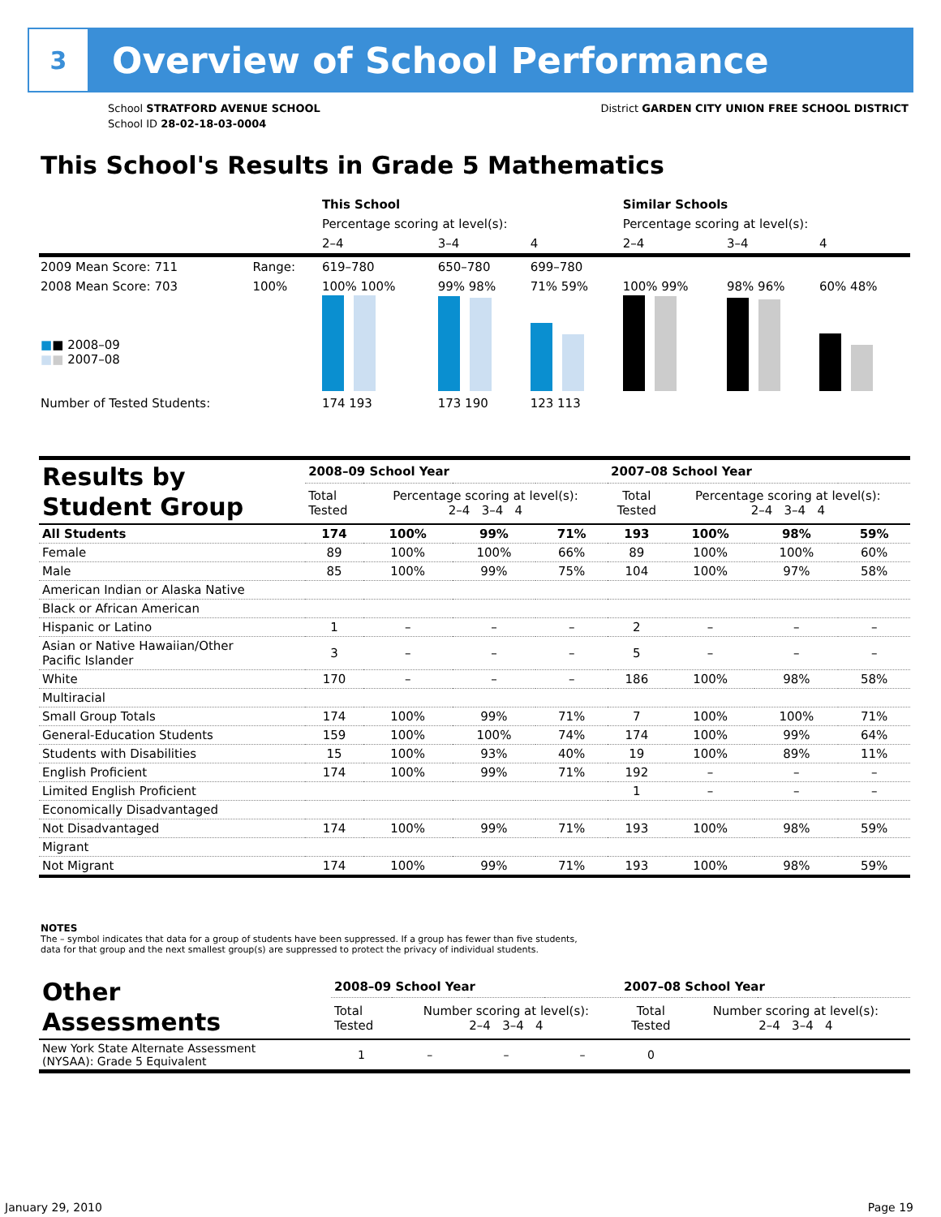3
Overview of School Performance
School STRATFORD AVENUE SCHOOL
School ID 28-02-18-03-0004
District GARDEN CITY UNION FREE SCHOOL DISTRICT
This School's Results in Grade 5 Mathematics
| | | This School | | | Similar Schools | | |
| | | Percentage scoring at level(s): | | | Percentage scoring at level(s): | | |
| | | 2–4 | 3–4 | 4 | 2–4 | 3–4 | 4 |
| 2009 Mean Score: 711 | Range: | 619–780 | 650–780 | 699–780 | | | |
| 2008 Mean Score: 703 ■ ■ 2008–09 ■ ■ 2007–08 | 100% | 100% 100% | 99% 98% | 71% 59% | 100% 99% | 98% 96% | 60% 48% |
| Number of Tested Students: | | 174 193 | 173 190 | 123 113 | | | |
| Results by Student Group | 2008–09 School Year | | | | 2007–08 School Year | | | |
| --- | --- | --- | --- | --- | --- | --- | --- | --- |
| | Total Tested | Percentage scoring at level(s): 2–4 3–4 4 | | | Total Tested | Percentage scoring at level(s): 2–4 3–4 4 | | |
| All Students | 174 | 100% | 99% | 71% | 193 | 100% | 98% | 59% |
| Female | 89 | 100% | 100% | 66% | 89 | 100% | 100% | 60% |
| Male | 85 | 100% | 99% | 75% | 104 | 100% | 97% | 58% |
| American Indian or Alaska Native | | | | | | | | |
| Black or African American | | | | | | | | |
| Hispanic or Latino | 1 | – | – | – | 2 | – | – | – |
| Asian or Native Hawaiian/Other Pacific Islander | 3 | – | – | – | 5 | – | – | – |
| White | 170 | – | – | – | 186 | 100% | 98% | 58% |
| Multiracial | | | | | | | | |
| Small Group Totals | 174 | 100% | 99% | 71% | 7 | 100% | 100% | 71% |
| General-Education Students | 159 | 100% | 100% | 74% | 174 | 100% | 99% | 64% |
| Students with Disabilities | 15 | 100% | 93% | 40% | 19 | 100% | 89% | 11% |
| English Proficient | 174 | 100% | 99% | 71% | 192 | – | – | – |
| Limited English Proficient | | | | | 1 | – | – | – |
| Economically Disadvantaged | | | | | | | | |
| Not Disadvantaged | 174 | 100% | 99% | 71% | 193 | 100% | 98% | 59% |
| Migrant | | | | | | | | |
| Not Migrant | 174 | 100% | 99% | 71% | 193 | 100% | 98% | 59% |
NOTES
The – symbol indicates that data for a group of students have been suppressed. If a group has fewer than five students,
data for that group and the next smallest group(s) are suppressed to protect the privacy of individual students.
| Other Assessments | 2008–09 School Year | | | | 2007–08 School Year | | | |
| --- | --- | --- | --- | --- | --- | --- | --- | --- |
| | Total Tested | Number scoring at level(s): 2–4 3–4 4 | | | Total Tested | Number scoring at level(s): 2–4 3–4 4 | | |
| New York State Alternate Assessment (NYSAA): Grade 5 Equivalent | 1 | – | – | – | 0 | | | |
January 29, 2010 Page 19